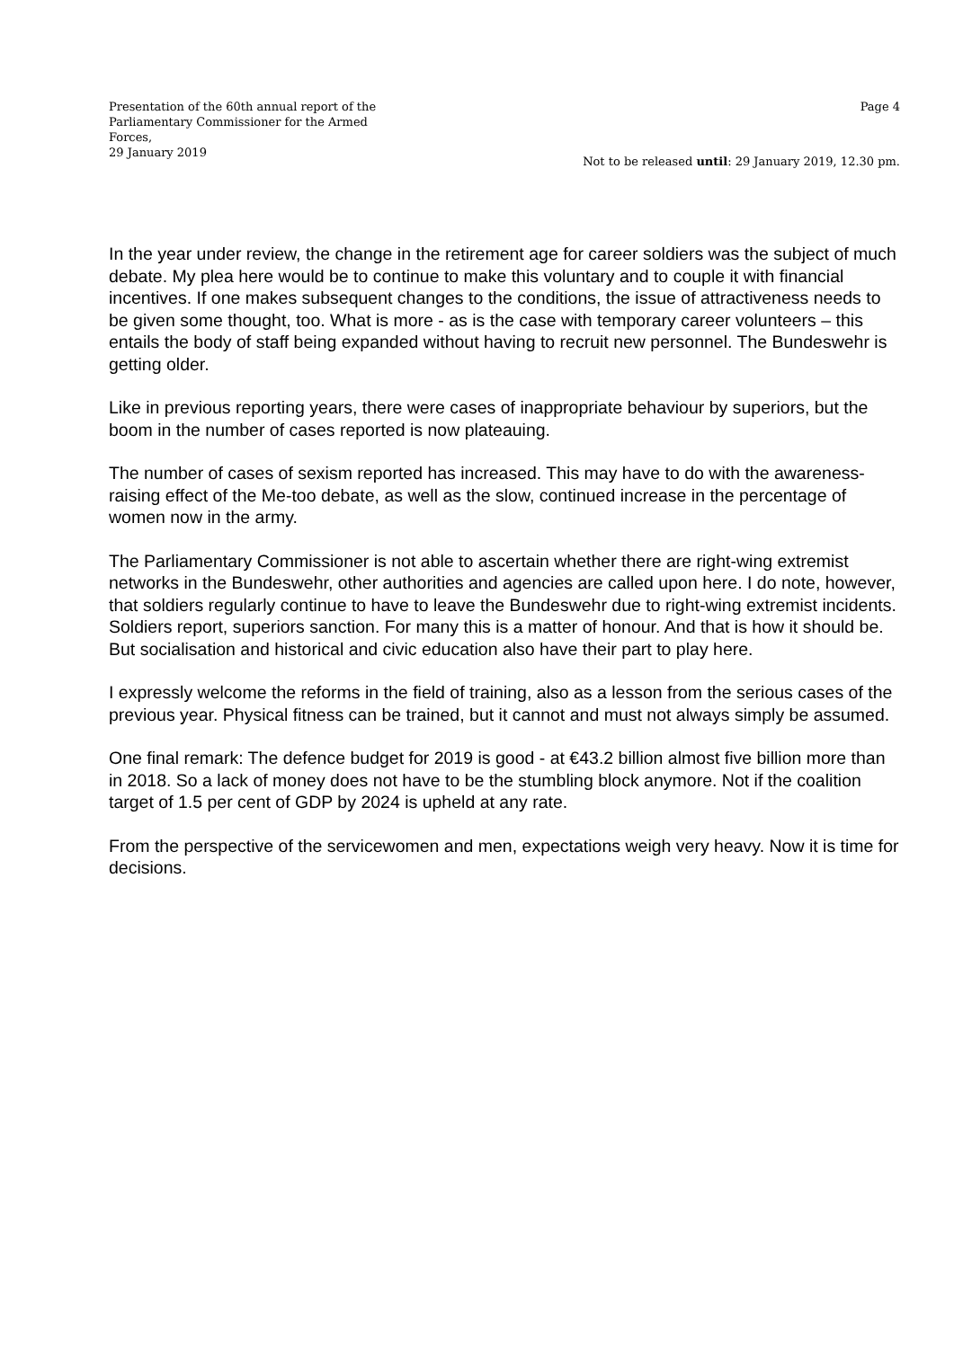Presentation of the 60th annual report of the Parliamentary Commissioner for the Armed Forces,
29 January 2019
Page 4
Not to be released until: 29 January 2019, 12.30 pm.
In the year under review, the change in the retirement age for career soldiers was the subject of much debate. My plea here would be to continue to make this voluntary and to couple it with financial incentives. If one makes subsequent changes to the conditions, the issue of attractiveness needs to be given some thought, too. What is more - as is the case with temporary career volunteers – this entails the body of staff being expanded without having to recruit new personnel. The Bundeswehr is getting older.
Like in previous reporting years, there were cases of inappropriate behaviour by superiors, but the boom in the number of cases reported is now plateauing.
The number of cases of sexism reported has increased. This may have to do with the awareness-raising effect of the Me-too debate, as well as the slow, continued increase in the percentage of women now in the army.
The Parliamentary Commissioner is not able to ascertain whether there are right-wing extremist networks in the Bundeswehr, other authorities and agencies are called upon here. I do note, however, that soldiers regularly continue to have to leave the Bundeswehr due to right-wing extremist incidents. Soldiers report, superiors sanction. For many this is a matter of honour. And that is how it should be. But socialisation and historical and civic education also have their part to play here.
I expressly welcome the reforms in the field of training, also as a lesson from the serious cases of the previous year. Physical fitness can be trained, but it cannot and must not always simply be assumed.
One final remark: The defence budget for 2019 is good - at €43.2 billion almost five billion more than in 2018. So a lack of money does not have to be the stumbling block anymore. Not if the coalition target of 1.5 per cent of GDP by 2024 is upheld at any rate.
From the perspective of the servicewomen and men, expectations weigh very heavy. Now it is time for decisions.